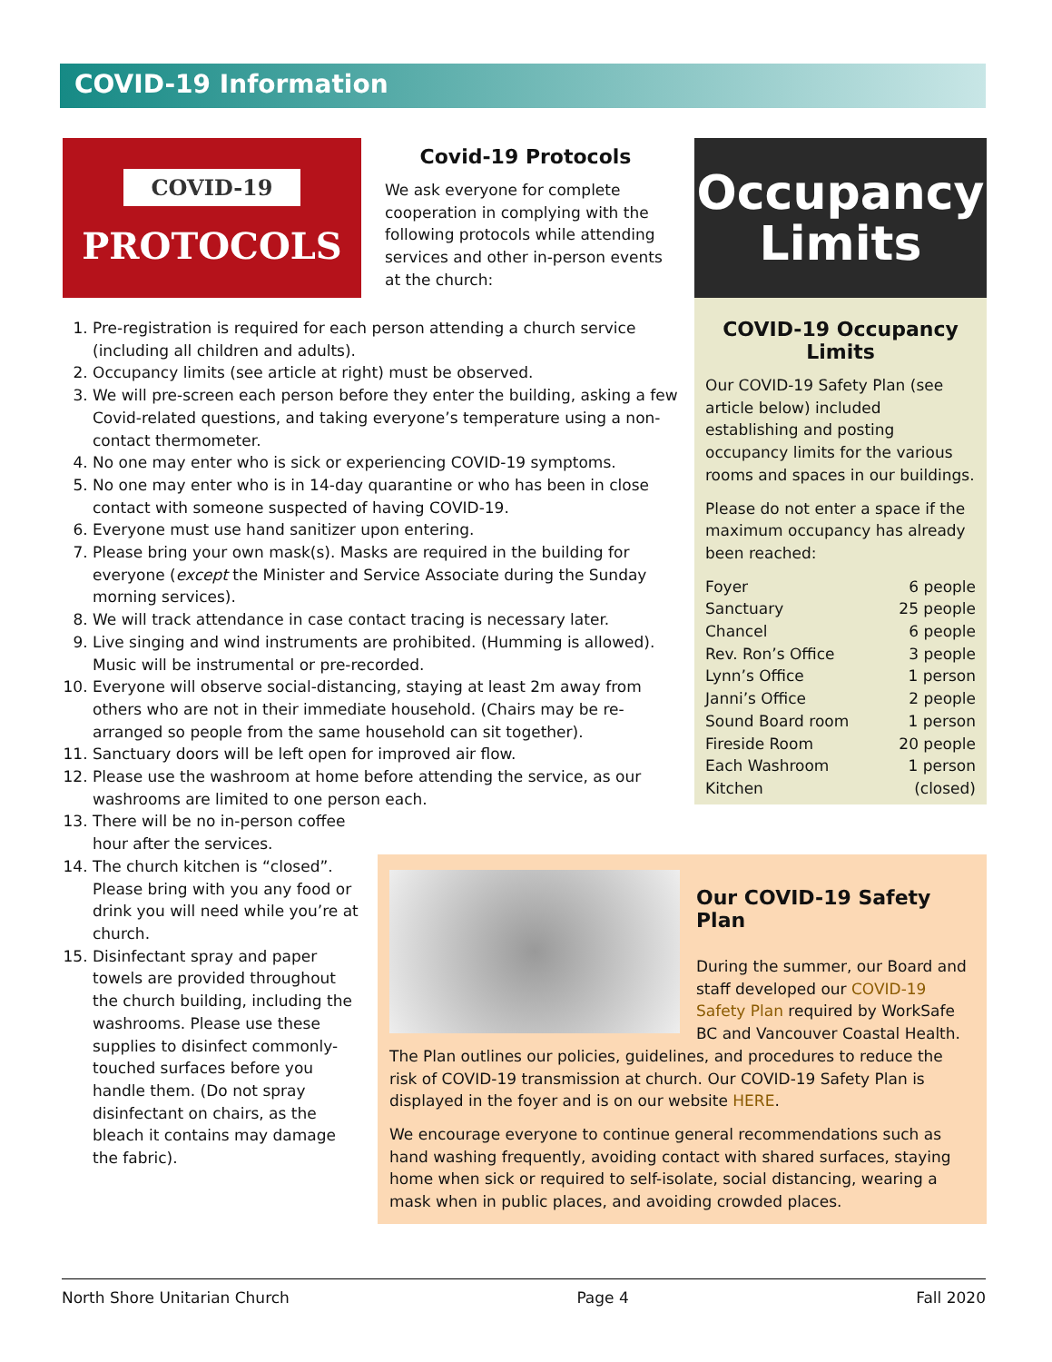COVID-19 Information
COVID-19
PROTOCOLS
Covid-19 Protocols
We ask everyone for complete cooperation in complying with the following protocols while attending services and other in-person events at the church:
Occupancy
Limits
COVID-19 Occupancy Limits
Our COVID-19 Safety Plan (see article below) included establishing and posting occupancy limits for the various rooms and spaces in our buildings.
Please do not enter a space if the maximum occupancy has already been reached:
Foyer 6 people
Sanctuary 25 people
Chancel 6 people
Rev. Ron’s Office 3 people
Lynn’s Office 1 person
Janni’s Office 2 people
Sound Board room 1 person
Fireside Room 20 people
Each Washroom 1 person
Kitchen (closed)
1. Pre-registration is required for each person attending a church service (including all children and adults).
2. Occupancy limits (see article at right) must be observed.
3. We will pre-screen each person before they enter the building, asking a few Covid-related questions, and taking everyone’s temperature using a non-contact thermometer.
4. No one may enter who is sick or experiencing COVID-19 symptoms.
5. No one may enter who is in 14-day quarantine or who has been in close contact with someone suspected of having COVID-19.
6. Everyone must use hand sanitizer upon entering.
7. Please bring your own mask(s). Masks are required in the building for everyone (except the Minister and Service Associate during the Sunday morning services).
8. We will track attendance in case contact tracing is necessary later.
9. Live singing and wind instruments are prohibited. (Humming is allowed). Music will be instrumental or pre-recorded.
10. Everyone will observe social-distancing, staying at least 2m away from others who are not in their immediate household. (Chairs may be re-arranged so people from the same household can sit together).
11. Sanctuary doors will be left open for improved air flow.
12. Please use the washroom at home before attending the service, as our washrooms are limited to one person each.
13. There will be no in-person coffee hour after the services.
14. The church kitchen is “closed”. Please bring with you any food or drink you will need while you’re at church.
15. Disinfectant spray and paper towels are provided throughout the church building, including the washrooms. Please use these supplies to disinfect commonly-touched surfaces before you handle them. (Do not spray disinfectant on chairs, as the bleach it contains may damage the fabric).
Our COVID-19 Safety Plan
During the summer, our Board and staff developed our COVID-19 Safety Plan required by WorkSafe BC and Vancouver Coastal Health.
The Plan outlines our policies, guidelines, and procedures to reduce the risk of COVID-19 transmission at church. Our COVID-19 Safety Plan is displayed in the foyer and is on our website HERE.
We encourage everyone to continue general recommendations such as hand washing frequently, avoiding contact with shared surfaces, staying home when sick or required to self-isolate, social distancing, wearing a mask when in public places, and avoiding crowded places.
North Shore Unitarian Church Page 4 Fall 2020